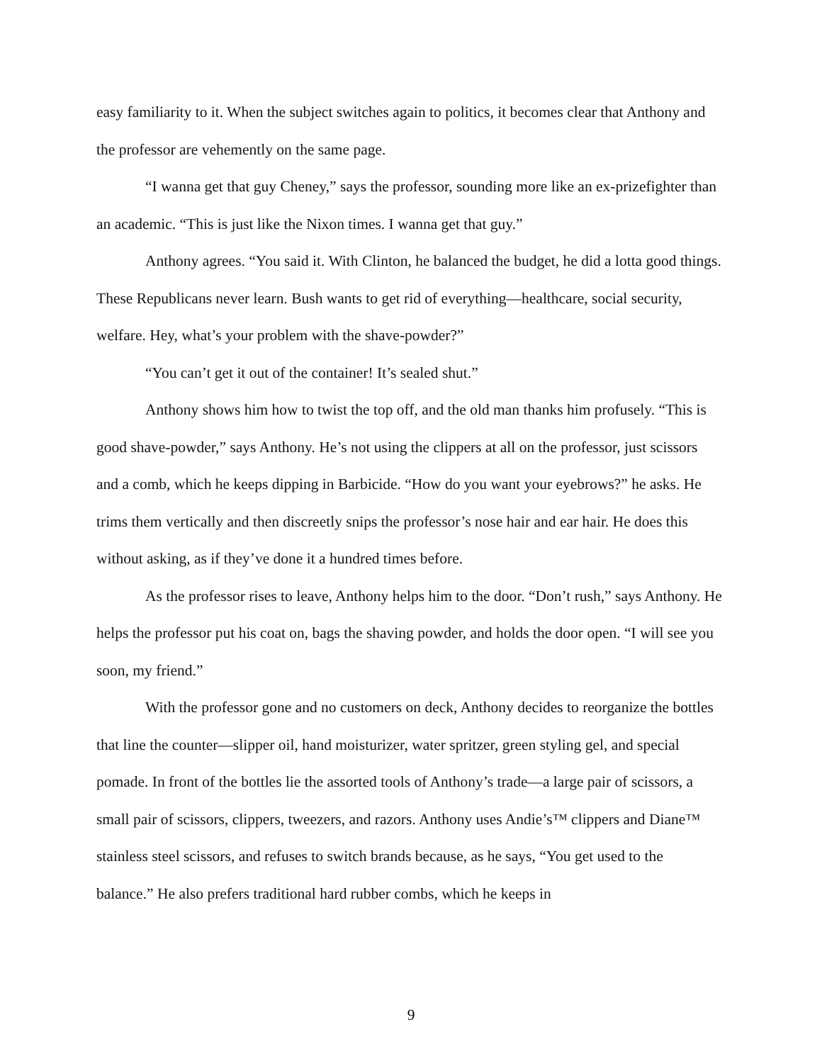easy familiarity to it. When the subject switches again to politics, it becomes clear that Anthony and the professor are vehemently on the same page.
“I wanna get that guy Cheney,” says the professor, sounding more like an ex-prizefighter than an academic. “This is just like the Nixon times. I wanna get that guy.”
Anthony agrees. “You said it. With Clinton, he balanced the budget, he did a lotta good things. These Republicans never learn. Bush wants to get rid of everything—healthcare, social security, welfare. Hey, what’s your problem with the shave-powder?”
“You can’t get it out of the container! It’s sealed shut.”
Anthony shows him how to twist the top off, and the old man thanks him profusely. “This is good shave-powder,” says Anthony. He’s not using the clippers at all on the professor, just scissors and a comb, which he keeps dipping in Barbicide. “How do you want your eyebrows?” he asks. He trims them vertically and then discreetly snips the professor’s nose hair and ear hair. He does this without asking, as if they’ve done it a hundred times before.
As the professor rises to leave, Anthony helps him to the door. “Don’t rush,” says Anthony. He helps the professor put his coat on, bags the shaving powder, and holds the door open. “I will see you soon, my friend.”
With the professor gone and no customers on deck, Anthony decides to reorganize the bottles that line the counter—slipper oil, hand moisturizer, water spritzer, green styling gel, and special pomade. In front of the bottles lie the assorted tools of Anthony’s trade—a large pair of scissors, a small pair of scissors, clippers, tweezers, and razors. Anthony uses Andie’s™ clippers and Diane™ stainless steel scissors, and refuses to switch brands because, as he says, “You get used to the balance.” He also prefers traditional hard rubber combs, which he keeps in
9